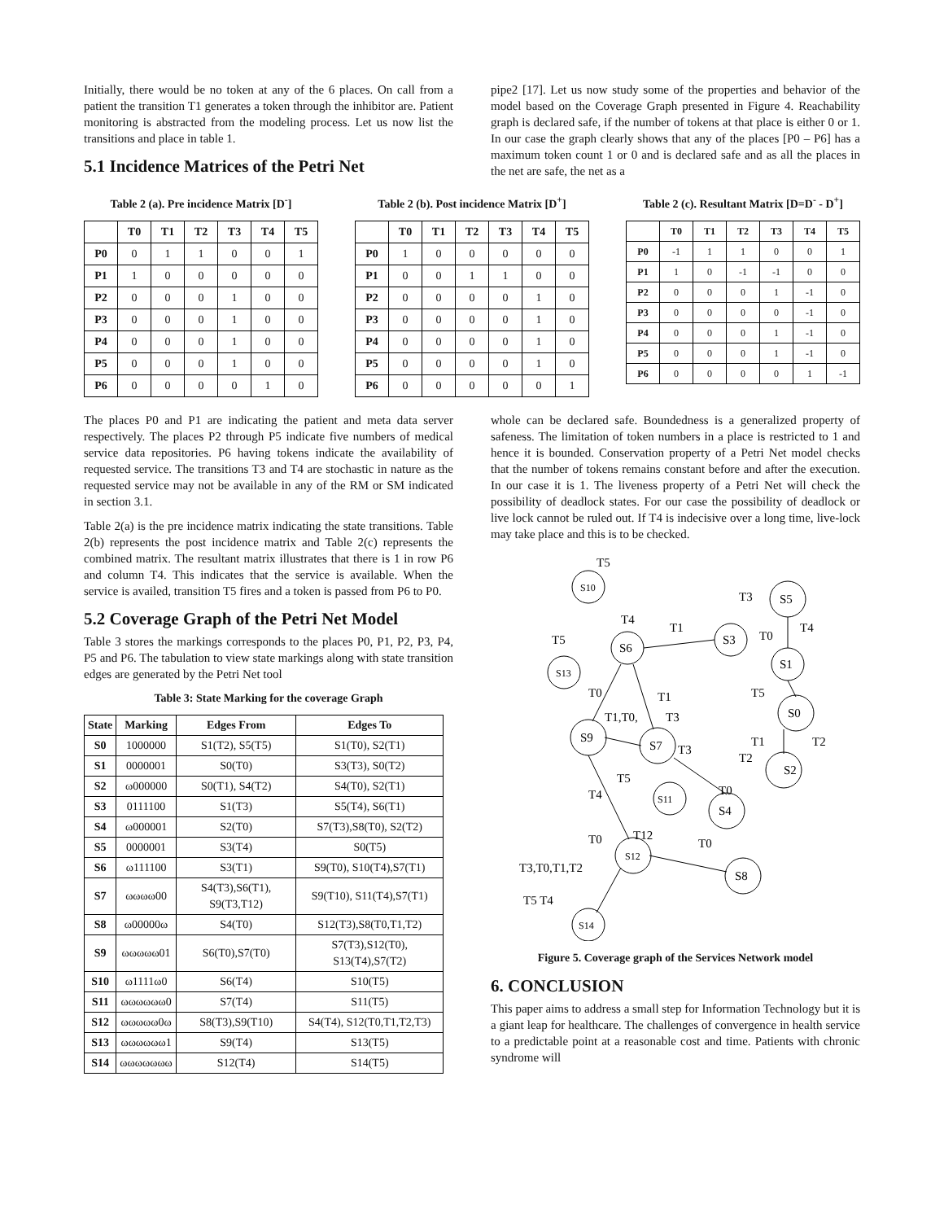Initially, there would be no token at any of the 6 places. On call from a patient the transition T1 generates a token through the inhibitor are. Patient monitoring is abstracted from the modeling process. Let us now list the transitions and place in table 1.
5.1 Incidence Matrices of the Petri Net
pipe2 [17]. Let us now study some of the properties and behavior of the model based on the Coverage Graph presented in Figure 4. Reachability graph is declared safe, if the number of tokens at that place is either 0 or 1. In our case the graph clearly shows that any of the places [P0 – P6] has a maximum token count 1 or 0 and is declared safe and as all the places in the net are safe, the net as a
Table 2 (a). Pre incidence Matrix [D<sup>-</sup>]
| | T0 | T1 | T2 | T3 | T4 | T5 |
| --- | --- | --- | --- | --- | --- | --- |
| P0 | 0 | 1 | 1 | 0 | 0 | 1 |
| P1 | 1 | 0 | 0 | 0 | 0 | 0 |
| P2 | 0 | 0 | 0 | 1 | 0 | 0 |
| P3 | 0 | 0 | 0 | 1 | 0 | 0 |
| P4 | 0 | 0 | 0 | 1 | 0 | 0 |
| P5 | 0 | 0 | 0 | 1 | 0 | 0 |
| P6 | 0 | 0 | 0 | 0 | 1 | 0 |
Table 2 (b). Post incidence Matrix [D<sup>+</sup>]
| | T0 | T1 | T2 | T3 | T4 | T5 |
| --- | --- | --- | --- | --- | --- | --- |
| P0 | 1 | 0 | 0 | 0 | 0 | 0 |
| P1 | 0 | 0 | 1 | 1 | 0 | 0 |
| P2 | 0 | 0 | 0 | 0 | 1 | 0 |
| P3 | 0 | 0 | 0 | 0 | 1 | 0 |
| P4 | 0 | 0 | 0 | 0 | 1 | 0 |
| P5 | 0 | 0 | 0 | 0 | 1 | 0 |
| P6 | 0 | 0 | 0 | 0 | 0 | 1 |
Table 2 (c). Resultant Matrix [D=D<sup>-</sup> - D<sup>+</sup>]
| | T0 | T1 | T2 | T3 | T4 | T5 |
| --- | --- | --- | --- | --- | --- | --- |
| P0 | -1 | 1 | 1 | 0 | 0 | 1 |
| P1 | 1 | 0 | -1 | -1 | 0 | 0 |
| P2 | 0 | 0 | 0 | 1 | -1 | 0 |
| P3 | 0 | 0 | 0 | 0 | -1 | 0 |
| P4 | 0 | 0 | 0 | 1 | -1 | 0 |
| P5 | 0 | 0 | 0 | 1 | -1 | 0 |
| P6 | 0 | 0 | 0 | 0 | 1 | -1 |
The places P0 and P1 are indicating the patient and meta data server respectively. The places P2 through P5 indicate five numbers of medical service data repositories. P6 having tokens indicate the availability of requested service. The transitions T3 and T4 are stochastic in nature as the requested service may not be available in any of the RM or SM indicated in section 3.1.
Table 2(a) is the pre incidence matrix indicating the state transitions. Table 2(b) represents the post incidence matrix and Table 2(c) represents the combined matrix. The resultant matrix illustrates that there is 1 in row P6 and column T4. This indicates that the service is available. When the service is availed, transition T5 fires and a token is passed from P6 to P0.
5.2 Coverage Graph of the Petri Net Model
Table 3 stores the markings corresponds to the places P0, P1, P2, P3, P4, P5 and P6. The tabulation to view state markings along with state transition edges are generated by the Petri Net tool
Table 3: State Marking for the coverage Graph
| State | Marking | Edges From | Edges To |
| --- | --- | --- | --- |
| S0 | 1000000 | S1(T2), S5(T5) | S1(T0), S2(T1) |
| S1 | 0000001 | S0(T0) | S3(T3), S0(T2) |
| S2 | ω000000 | S0(T1), S4(T2) | S4(T0), S2(T1) |
| S3 | 0111100 | S1(T3) | S5(T4), S6(T1) |
| S4 | ω000001 | S2(T0) | S7(T3),S8(T0), S2(T2) |
| S5 | 0000001 | S3(T4) | S0(T5) |
| S6 | ω111100 | S3(T1) | S9(T0), S10(T4),S7(T1) |
| S7 | ωωωω00 | S4(T3),S6(T1), S9(T3,T12) | S9(T10), S11(T4),S7(T1) |
| S8 | ω00000ω | S4(T0) | S12(T3),S8(T0,T1,T2) |
| S9 | ωωωωω01 | S6(T0),S7(T0) | S7(T3),S12(T0), S13(T4),S7(T2) |
| S10 | ω1111ω0 | S6(T4) | S10(T5) |
| S11 | ωωωωωω0 | S7(T4) | S11(T5) |
| S12 | ωωωωω0ω | S8(T3),S9(T10) | S4(T4), S12(T0,T1,T2,T3) |
| S13 | ωωωωωω1 | S9(T4) | S13(T5) |
| S14 | ωωωωωωω | S12(T4) | S14(T5) |
whole can be declared safe. Boundedness is a generalized property of safeness. The limitation of token numbers in a place is restricted to 1 and hence it is bounded. Conservation property of a Petri Net model checks that the number of tokens remains constant before and after the execution. In our case it is 1. The liveness property of a Petri Net will check the possibility of deadlock states. For our case the possibility of deadlock or live lock cannot be ruled out. If T4 is indecisive over a long time, live-lock may take place and this is to be checked.
T5
S10
S5
T3
S6
T4
T1
S3
T0
T4
S1
T5
S13
T5
S0
T0
T1
T1,T0,
T3
S9
S7
T3
T1
T2
T2
S2
T5
T4
S11
T0
S4
T0
T12
S12
T0
S8
T3,T0,T1,T2
T5 T4
S14
Figure 5. Coverage graph of the Services Network model
6. CONCLUSION
This paper aims to address a small step for Information Technology but it is a giant leap for healthcare. The challenges of convergence in health service to a predictable point at a reasonable cost and time. Patients with chronic syndrome will